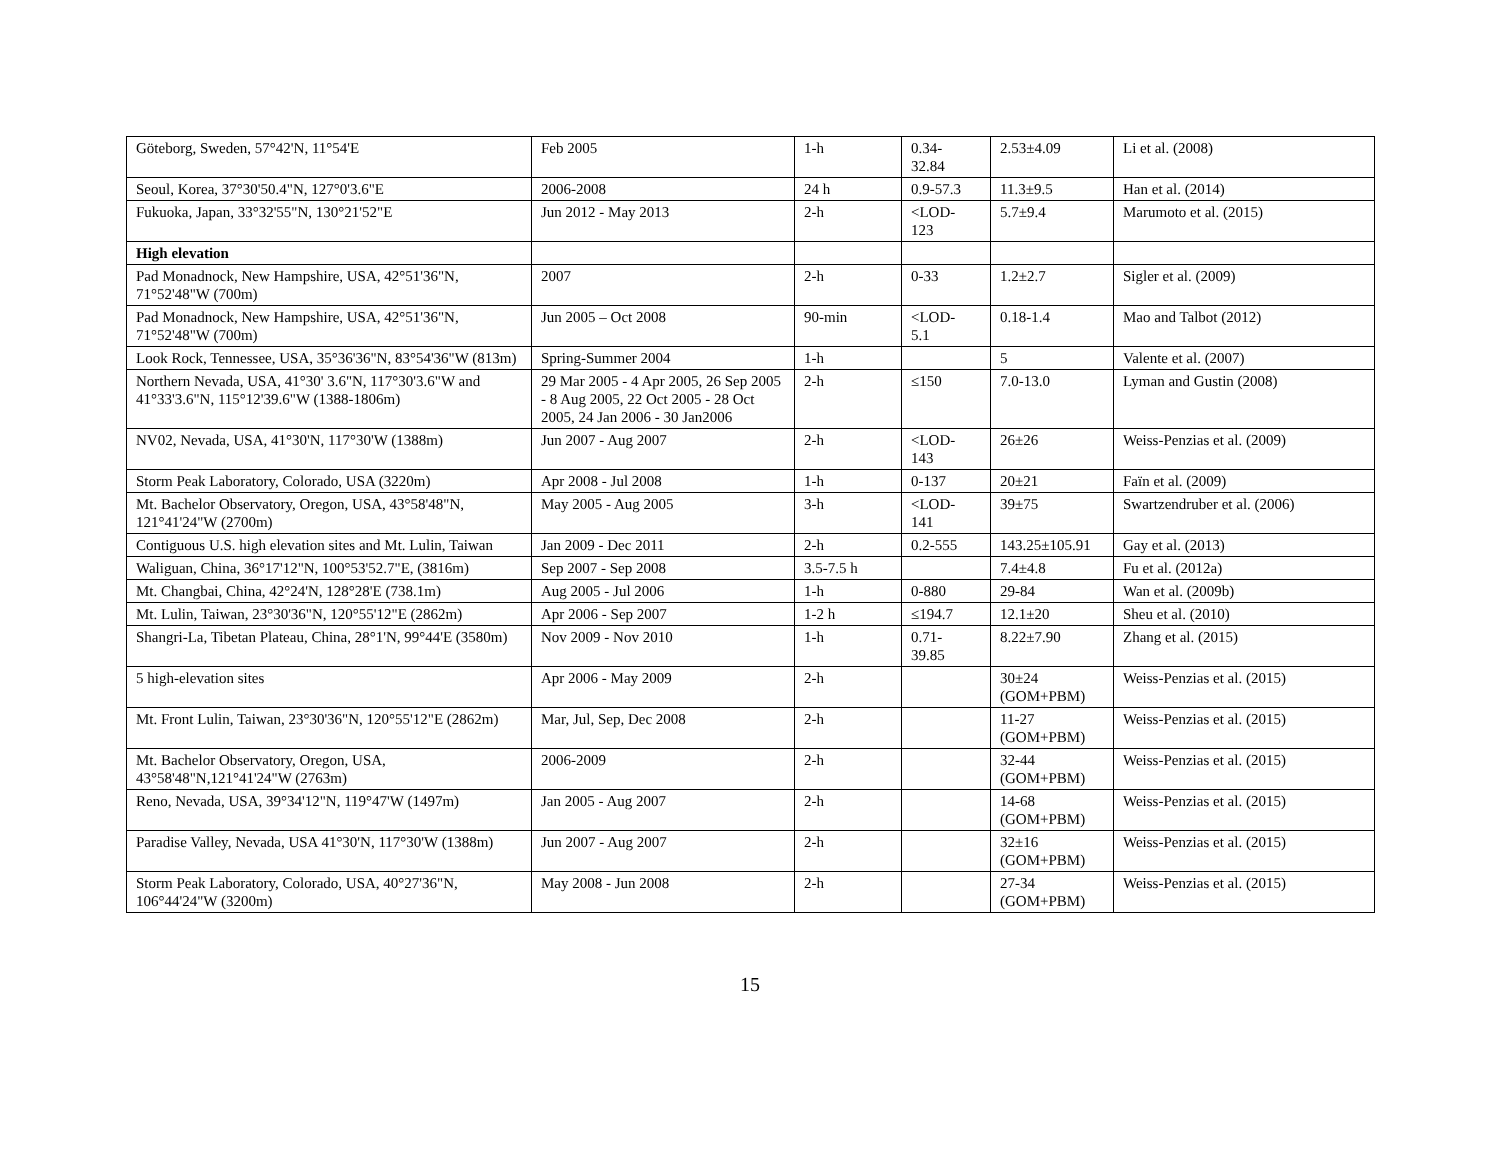| Göteborg, Sweden, 57°42'N, 11°54'E | Feb 2005 | 1-h | 0.34- 32.84 | 2.53±4.09 | Li et al. (2008) |
| Seoul, Korea, 37°30'50.4"N, 127°0'3.6"E | 2006-2008 | 24 h | 0.9-57.3 | 11.3±9.5 | Han et al. (2014) |
| Fukuoka, Japan, 33°32'55"N, 130°21'52"E | Jun 2012 - May 2013 | 2-h | <LOD- 123 | 5.7±9.4 | Marumoto et al. (2015) |
| High elevation | | | | | |
| Pad Monadnock, New Hampshire, USA, 42°51'36"N, 71°52'48"W (700m) | 2007 | 2-h | 0-33 | 1.2±2.7 | Sigler et al. (2009) |
| Pad Monadnock, New Hampshire, USA, 42°51'36"N, 71°52'48"W (700m) | Jun 2005 – Oct 2008 | 90-min | <LOD- 5.1 | 0.18-1.4 | Mao and Talbot (2012) |
| Look Rock, Tennessee, USA, 35°36'36"N, 83°54'36"W (813m) | Spring-Summer 2004 | 1-h | | 5 | Valente et al. (2007) |
| Northern Nevada, USA, 41°30' 3.6"N, 117°30'3.6"W and 41°33'3.6"N, 115°12'39.6"W (1388-1806m) | 29 Mar 2005 - 4 Apr 2005, 26 Sep 2005 - 8 Aug 2005, 22 Oct 2005 - 28 Oct 2005, 24 Jan 2006 - 30 Jan2006 | 2-h | ≤150 | 7.0-13.0 | Lyman and Gustin (2008) |
| NV02, Nevada, USA, 41°30'N, 117°30'W (1388m) | Jun 2007 - Aug 2007 | 2-h | <LOD- 143 | 26±26 | Weiss-Penzias et al. (2009) |
| Storm Peak Laboratory, Colorado, USA (3220m) | Apr 2008 - Jul 2008 | 1-h | 0-137 | 20±21 | Faïn et al. (2009) |
| Mt. Bachelor Observatory, Oregon, USA, 43°58'48"N, 121°41'24"W (2700m) | May 2005 - Aug 2005 | 3-h | <LOD- 141 | 39±75 | Swartzendruber et al. (2006) |
| Contiguous U.S. high elevation sites and Mt. Lulin, Taiwan | Jan 2009 - Dec 2011 | 2-h | 0.2-555 | 143.25±105.91 | Gay et al. (2013) |
| Waliguan, China, 36°17'12"N, 100°53'52.7"E, (3816m) | Sep 2007 - Sep 2008 | 3.5-7.5 h | | 7.4±4.8 | Fu et al. (2012a) |
| Mt. Changbai, China, 42°24'N, 128°28'E (738.1m) | Aug 2005 - Jul 2006 | 1-h | 0-880 | 29-84 | Wan et al. (2009b) |
| Mt. Lulin, Taiwan, 23°30'36"N, 120°55'12"E (2862m) | Apr 2006 - Sep 2007 | 1-2 h | ≤194.7 | 12.1±20 | Sheu et al. (2010) |
| Shangri-La, Tibetan Plateau, China, 28°1'N, 99°44'E (3580m) | Nov 2009 - Nov 2010 | 1-h | 0.71- 39.85 | 8.22±7.90 | Zhang et al. (2015) |
| 5 high-elevation sites | Apr 2006 - May 2009 | 2-h | | 30±24 (GOM+PBM) | Weiss-Penzias et al. (2015) |
| Mt. Front Lulin, Taiwan, 23°30'36"N, 120°55'12"E (2862m) | Mar, Jul, Sep, Dec 2008 | 2-h | | 11-27 (GOM+PBM) | Weiss-Penzias et al. (2015) |
| Mt. Bachelor Observatory, Oregon, USA, 43°58'48"N,121°41'24"W (2763m) | 2006-2009 | 2-h | | 32-44 (GOM+PBM) | Weiss-Penzias et al. (2015) |
| Reno, Nevada, USA, 39°34'12"N, 119°47'W (1497m) | Jan 2005 - Aug 2007 | 2-h | | 14-68 (GOM+PBM) | Weiss-Penzias et al. (2015) |
| Paradise Valley, Nevada, USA 41°30'N, 117°30'W (1388m) | Jun 2007 - Aug 2007 | 2-h | | 32±16 (GOM+PBM) | Weiss-Penzias et al. (2015) |
| Storm Peak Laboratory, Colorado, USA, 40°27'36"N, 106°44'24"W (3200m) | May 2008 - Jun 2008 | 2-h | | 27-34 (GOM+PBM) | Weiss-Penzias et al. (2015) |
15